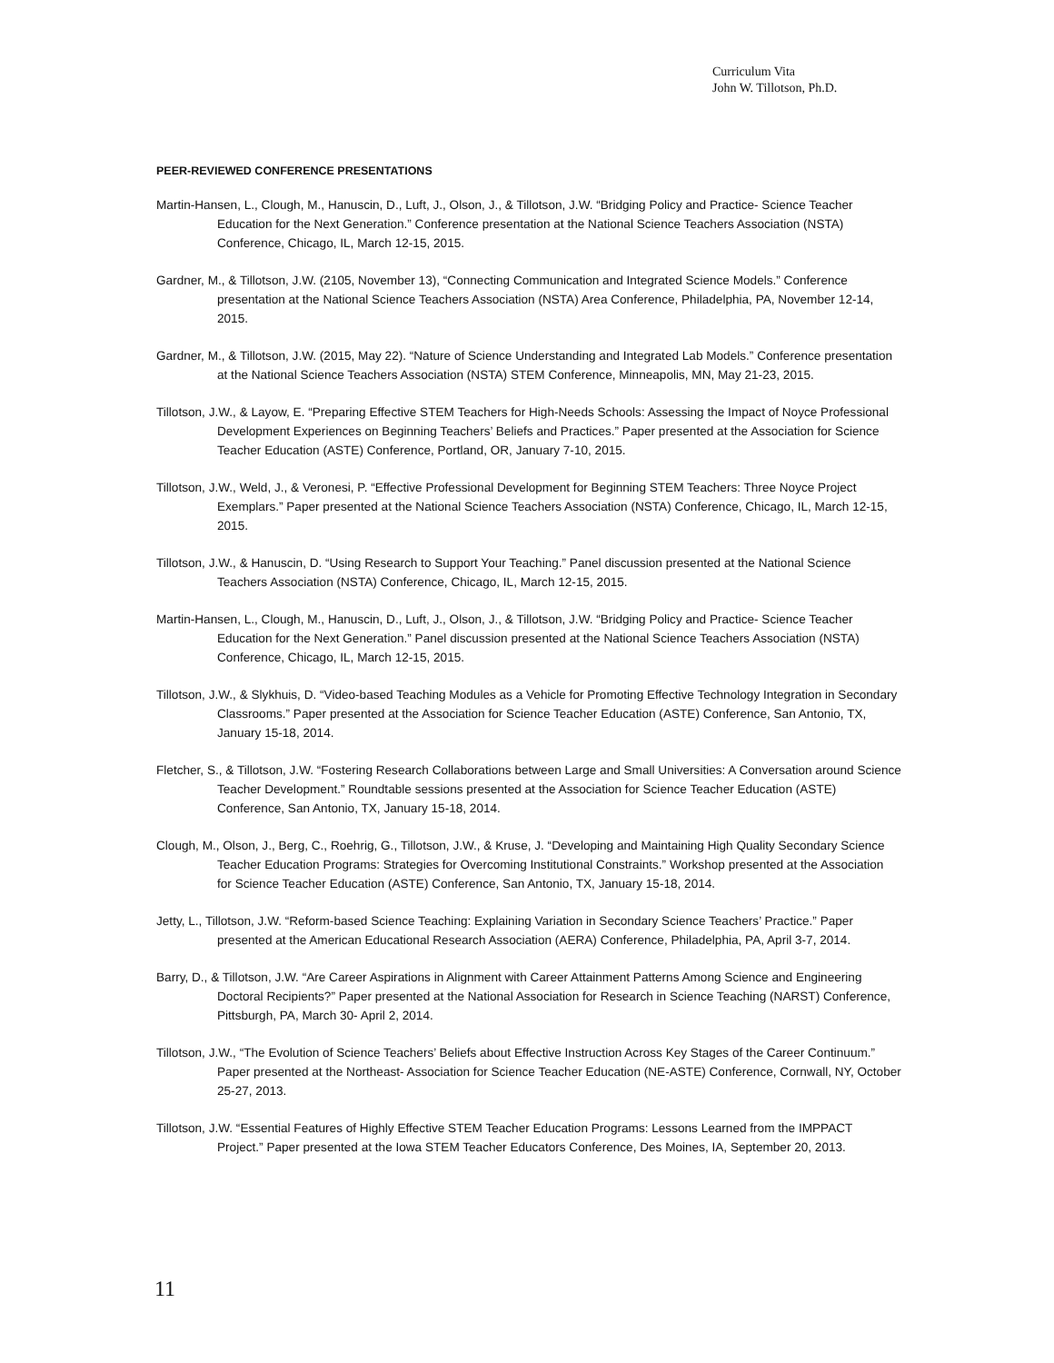Curriculum Vita
John W. Tillotson, Ph.D.
PEER-REVIEWED CONFERENCE PRESENTATIONS
Martin-Hansen, L., Clough, M., Hanuscin, D., Luft, J., Olson, J., & Tillotson, J.W. “Bridging Policy and Practice- Science Teacher Education for the Next Generation.” Conference presentation at the National Science Teachers Association (NSTA) Conference, Chicago, IL, March 12-15, 2015.
Gardner, M., & Tillotson, J.W. (2105, November 13), “Connecting Communication and Integrated Science Models.” Conference presentation at the National Science Teachers Association (NSTA) Area Conference, Philadelphia, PA, November 12-14, 2015.
Gardner, M., & Tillotson, J.W. (2015, May 22). “Nature of Science Understanding and Integrated Lab Models.” Conference presentation at the National Science Teachers Association (NSTA) STEM Conference, Minneapolis, MN, May 21-23, 2015.
Tillotson, J.W., & Layow, E. “Preparing Effective STEM Teachers for High-Needs Schools: Assessing the Impact of Noyce Professional Development Experiences on Beginning Teachers’ Beliefs and Practices.” Paper presented at the Association for Science Teacher Education (ASTE) Conference, Portland, OR, January 7-10, 2015.
Tillotson, J.W., Weld, J., & Veronesi, P. “Effective Professional Development for Beginning STEM Teachers: Three Noyce Project Exemplars.” Paper presented at the National Science Teachers Association (NSTA) Conference, Chicago, IL, March 12-15, 2015.
Tillotson, J.W., & Hanuscin, D. “Using Research to Support Your Teaching.” Panel discussion presented at the National Science Teachers Association (NSTA) Conference, Chicago, IL, March 12-15, 2015.
Martin-Hansen, L., Clough, M., Hanuscin, D., Luft, J., Olson, J., & Tillotson, J.W. “Bridging Policy and Practice- Science Teacher Education for the Next Generation.” Panel discussion presented at the National Science Teachers Association (NSTA) Conference, Chicago, IL, March 12-15, 2015.
Tillotson, J.W., & Slykhuis, D. “Video-based Teaching Modules as a Vehicle for Promoting Effective Technology Integration in Secondary Classrooms.” Paper presented at the Association for Science Teacher Education (ASTE) Conference, San Antonio, TX, January 15-18, 2014.
Fletcher, S., & Tillotson, J.W. “Fostering Research Collaborations between Large and Small Universities: A Conversation around Science Teacher Development.” Roundtable sessions presented at the Association for Science Teacher Education (ASTE) Conference, San Antonio, TX, January 15-18, 2014.
Clough, M., Olson, J., Berg, C., Roehrig, G., Tillotson, J.W., & Kruse, J. “Developing and Maintaining High Quality Secondary Science Teacher Education Programs: Strategies for Overcoming Institutional Constraints.” Workshop presented at the Association for Science Teacher Education (ASTE) Conference, San Antonio, TX, January 15-18, 2014.
Jetty, L., Tillotson, J.W. “Reform-based Science Teaching: Explaining Variation in Secondary Science Teachers’ Practice.” Paper presented at the American Educational Research Association (AERA) Conference, Philadelphia, PA, April 3-7, 2014.
Barry, D., & Tillotson, J.W. “Are Career Aspirations in Alignment with Career Attainment Patterns Among Science and Engineering Doctoral Recipients?” Paper presented at the National Association for Research in Science Teaching (NARST) Conference, Pittsburgh, PA, March 30- April 2, 2014.
Tillotson, J.W., “The Evolution of Science Teachers’ Beliefs about Effective Instruction Across Key Stages of the Career Continuum.” Paper presented at the Northeast- Association for Science Teacher Education (NE-ASTE) Conference, Cornwall, NY, October 25-27, 2013.
Tillotson, J.W. “Essential Features of Highly Effective STEM Teacher Education Programs: Lessons Learned from the IMPPACT Project.” Paper presented at the Iowa STEM Teacher Educators Conference, Des Moines, IA, September 20, 2013.
11